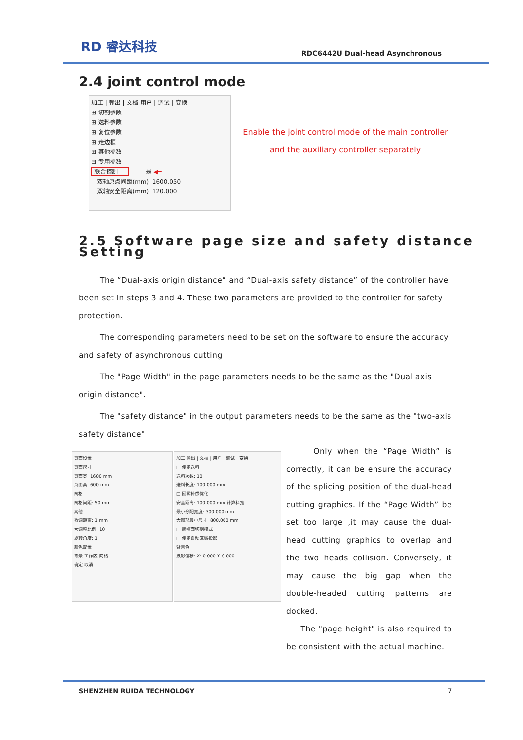RD 睿达科技
RDC6442U Dual-head Asynchronous
2.4 joint control mode
加工 | 輸出 | 文档 用户 | 调试 | 变换
⊞ 切割参数
⊞ 送料参数
⊞ 复位参数
⊞ 走边框
⊞ 其他参数
⊟ 专用参数
联合控制 是 ◀━
双轴原点间距(mm) 1600.050
双轴安全距离(mm) 120.000
Enable the joint control mode of the main controller and the auxiliary controller separately
2.5 Software page size and safety distance Setting
The “Dual-axis origin distance” and “Dual-axis safety distance” of the controller have been set in steps 3 and 4. These two parameters are provided to the controller for safety protection.
The corresponding parameters need to be set on the software to ensure the accuracy and safety of asynchronous cutting
The "Page Width" in the page parameters needs to be the same as the "Dual axis origin distance".
The "safety distance" in the output parameters needs to be the same as the "two-axis safety distance"
页面设置
页面尺寸
页面宽: 1600 mm
页面高: 600 mm
网格
网格间距: 50 mm
其他
微调距离: 1 mm
大调整比例: 10
旋转角度: 1
颜色配置
背景 工作区 网格
确定 取消
加工 输出 | 文档 | 用户 | 调试 | 变换
□ 使能送料
送料次数: 10
送料长度: 100.000 mm
□ 回零补偿优化
安全距离: 100.000 mm 计算料宽
最小分配宽度: 300.000 mm
大图形最小尺寸: 800.000 mm
□ 超幅面切割模式
□ 使能自动区域投影
背景色:
投影偏移: X: 0.000 Y: 0.000
Only when the “Page Width” is correctly, it can be ensure the accuracy of the splicing position of the dual-head cutting graphics. If the “Page Width” be set too large ,it may cause the dual-head cutting graphics to overlap and the two heads collision. Conversely, it may cause the big gap when the double-headed cutting patterns are docked.
The "page height" is also required to be consistent with the actual machine.
SHENZHEN RUIDA TECHNOLOGY 7